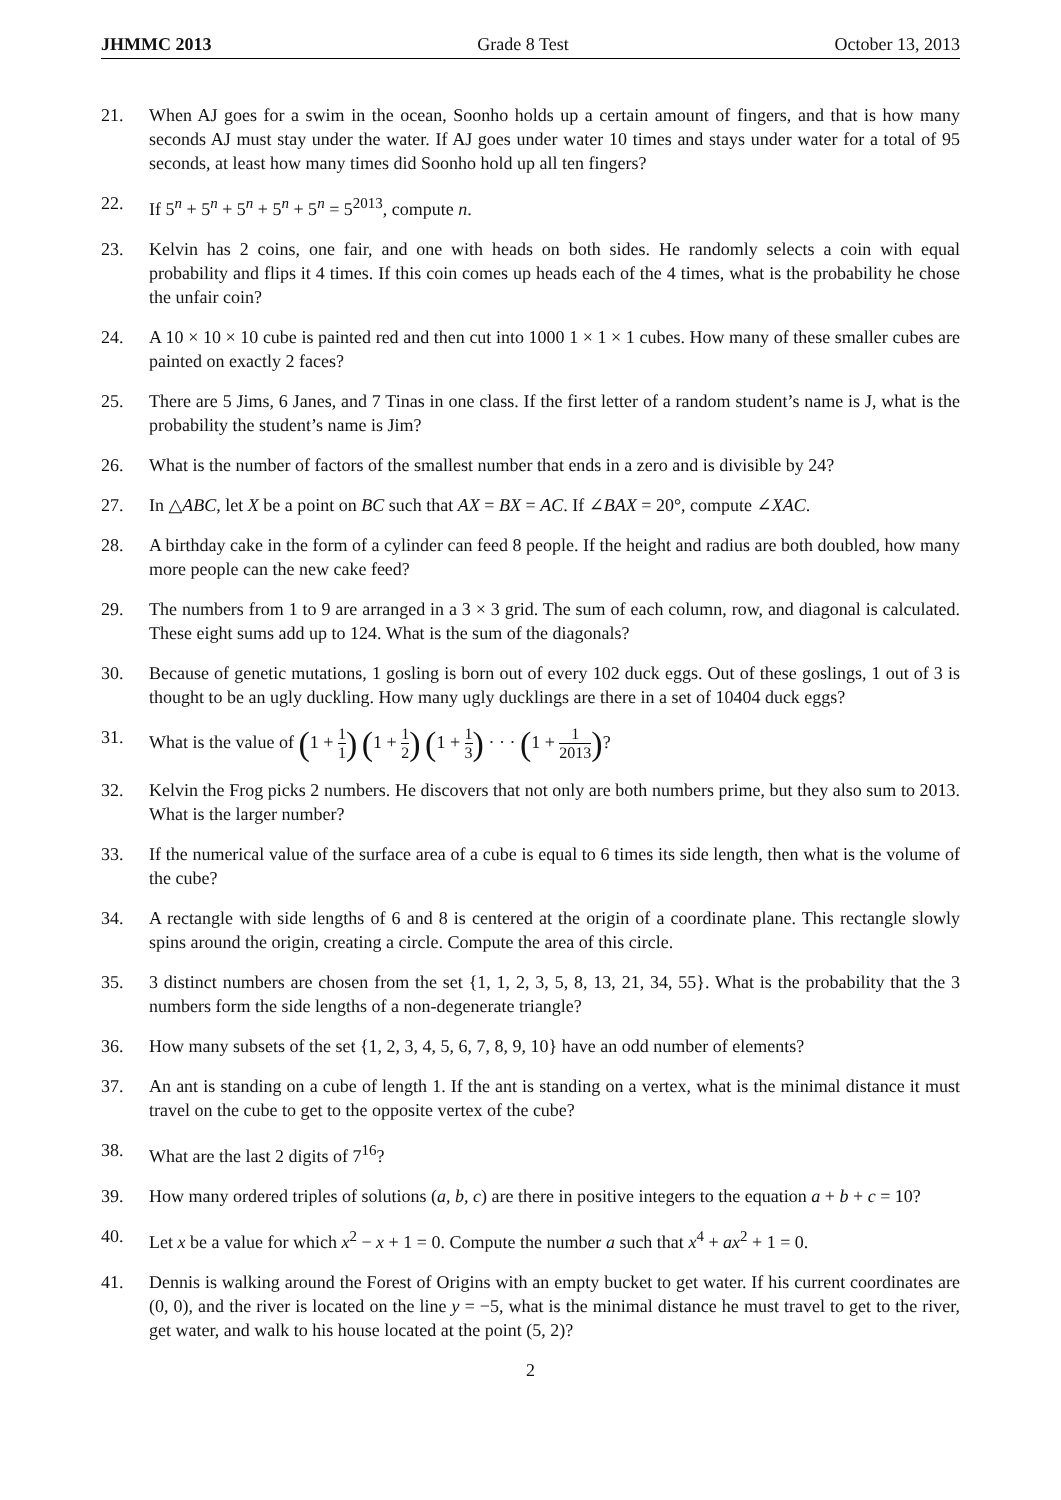JHMMC 2013 Grade 8 Test October 13, 2013
21. When AJ goes for a swim in the ocean, Soonho holds up a certain amount of fingers, and that is how many seconds AJ must stay under the water. If AJ goes under water 10 times and stays under water for a total of 95 seconds, at least how many times did Soonho hold up all ten fingers?
22. If 5<sup>n</sup> + 5<sup>n</sup> + 5<sup>n</sup> + 5<sup>n</sup> + 5<sup>n</sup> = 5<sup>2013</sup>, compute n.
23. Kelvin has 2 coins, one fair, and one with heads on both sides. He randomly selects a coin with equal probability and flips it 4 times. If this coin comes up heads each of the 4 times, what is the probability he chose the unfair coin?
24. A 10 × 10 × 10 cube is painted red and then cut into 1000 1 × 1 × 1 cubes. How many of these smaller cubes are painted on exactly 2 faces?
25. There are 5 Jims, 6 Janes, and 7 Tinas in one class. If the first letter of a random student’s name is J, what is the probability the student’s name is Jim?
26. What is the number of factors of the smallest number that ends in a zero and is divisible by 24?
27. In △ABC, let X be a point on BC such that AX = BX = AC. If ∠BAX = 20°, compute ∠XAC.
28. A birthday cake in the form of a cylinder can feed 8 people. If the height and radius are both doubled, how many more people can the new cake feed?
29. The numbers from 1 to 9 are arranged in a 3 × 3 grid. The sum of each column, row, and diagonal is calculated. These eight sums add up to 124. What is the sum of the diagonals?
30. Because of genetic mutations, 1 gosling is born out of every 102 duck eggs. Out of these goslings, 1 out of 3 is thought to be an ugly duckling. How many ugly ducklings are there in a set of 10404 duck eggs?
31. What is the value of (1 + 1 1) (1 + 1 2) (1 + 1 3) · · · (1 + 1 2013)?
32. Kelvin the Frog picks 2 numbers. He discovers that not only are both numbers prime, but they also sum to 2013. What is the larger number?
33. If the numerical value of the surface area of a cube is equal to 6 times its side length, then what is the volume of the cube?
34. A rectangle with side lengths of 6 and 8 is centered at the origin of a coordinate plane. This rectangle slowly spins around the origin, creating a circle. Compute the area of this circle.
35. 3 distinct numbers are chosen from the set {1, 1, 2, 3, 5, 8, 13, 21, 34, 55}. What is the probability that the 3 numbers form the side lengths of a non-degenerate triangle?
36. How many subsets of the set {1, 2, 3, 4, 5, 6, 7, 8, 9, 10} have an odd number of elements?
37. An ant is standing on a cube of length 1. If the ant is standing on a vertex, what is the minimal distance it must travel on the cube to get to the opposite vertex of the cube?
38. What are the last 2 digits of 7<sup>16</sup>?
39. How many ordered triples of solutions (a, b, c) are there in positive integers to the equation a + b + c = 10?
40. Let x be a value for which x<sup>2</sup> − x + 1 = 0. Compute the number a such that x<sup>4</sup> + ax<sup>2</sup> + 1 = 0.
41. Dennis is walking around the Forest of Origins with an empty bucket to get water. If his current coordinates are (0, 0), and the river is located on the line y = −5, what is the minimal distance he must travel to get to the river, get water, and walk to his house located at the point (5, 2)?
2